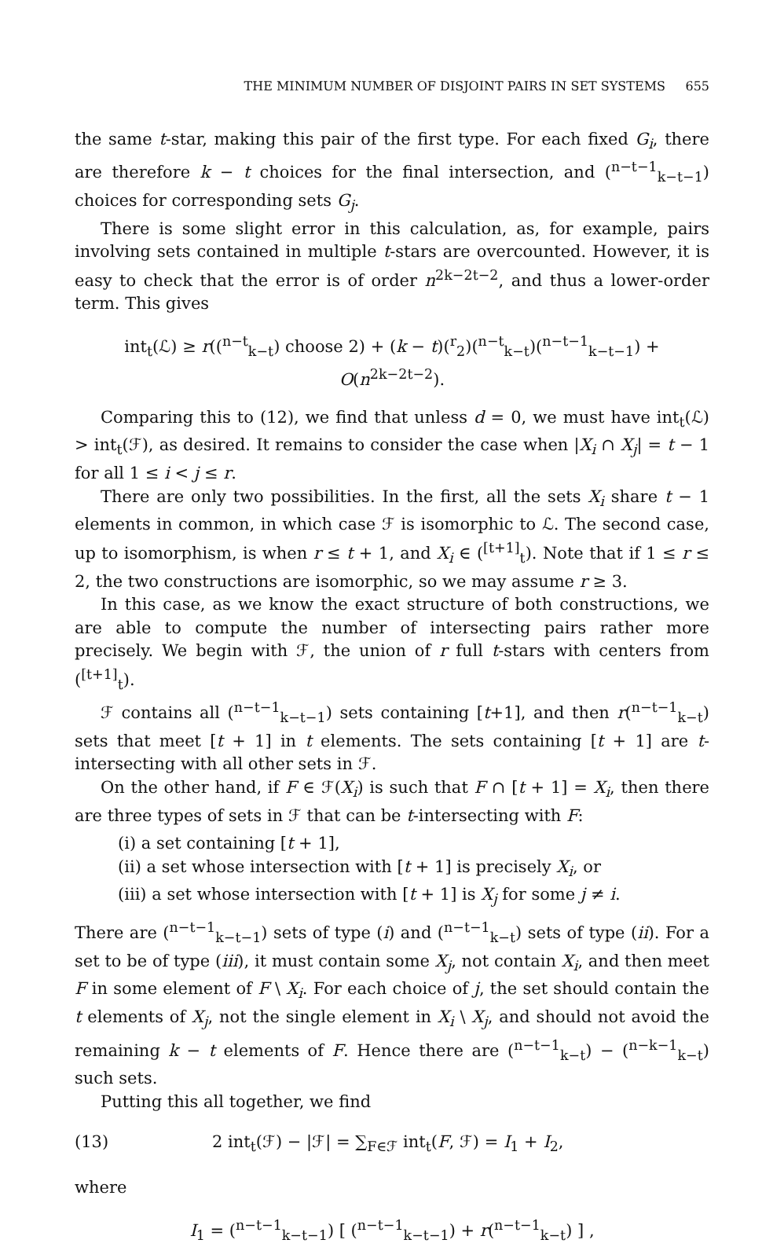THE MINIMUM NUMBER OF DISJOINT PAIRS IN SET SYSTEMS 655
the same t-star, making this pair of the first type. For each fixed G<sub>i</sub>, there are therefore k − t choices for the final intersection, and (<sup>n−t−1</sup><sub>k−t−1</sub>) choices for corresponding sets G<sub>j</sub>.
There is some slight error in this calculation, as, for example, pairs involving sets contained in multiple t-stars are overcounted. However, it is easy to check that the error is of order n<sup>2k−2t−2</sup>, and thus a lower-order term. This gives
int<sub>t</sub>(ℒ) ≥ r((<sup>n−t</sup><sub>k−t</sub>) choose 2) + (k − t)(<sup>r</sup><sub>2</sub>)(<sup>n−t</sup><sub>k−t</sub>)(<sup>n−t−1</sup><sub>k−t−1</sub>) + O(n<sup>2k−2t−2</sup>).
Comparing this to (12), we find that unless d = 0, we must have int<sub>t</sub>(ℒ) > int<sub>t</sub>(ℱ), as desired. It remains to consider the case when |X<sub>i</sub> ∩ X<sub>j</sub>| = t − 1 for all 1 ≤ i < j ≤ r.
There are only two possibilities. In the first, all the sets X<sub>i</sub> share t − 1 elements in common, in which case ℱ is isomorphic to ℒ. The second case, up to isomorphism, is when r ≤ t + 1, and X<sub>i</sub> ∈ (<sup>[t+1]</sup><sub>t</sub>). Note that if 1 ≤ r ≤ 2, the two constructions are isomorphic, so we may assume r ≥ 3.
In this case, as we know the exact structure of both constructions, we are able to compute the number of intersecting pairs rather more precisely. We begin with ℱ, the union of r full t-stars with centers from (<sup>[t+1]</sup><sub>t</sub>).
ℱ contains all (<sup>n−t−1</sup><sub>k−t−1</sub>) sets containing [t+1], and then r(<sup>n−t−1</sup><sub>k−t</sub>) sets that meet [t + 1] in t elements. The sets containing [t + 1] are t-intersecting with all other sets in ℱ.
On the other hand, if F ∈ ℱ(X<sub>i</sub>) is such that F ∩ [t + 1] = X<sub>i</sub>, then there are three types of sets in ℱ that can be t-intersecting with F:
(i) a set containing [t + 1],
(ii) a set whose intersection with [t + 1] is precisely X<sub>i</sub>, or
(iii) a set whose intersection with [t + 1] is X<sub>j</sub> for some j ≠ i.
There are (<sup>n−t−1</sup><sub>k−t−1</sub>) sets of type (i) and (<sup>n−t−1</sup><sub>k−t</sub>) sets of type (ii). For a set to be of type (iii), it must contain some X<sub>j</sub>, not contain X<sub>i</sub>, and then meet F in some element of F \ X<sub>i</sub>. For each choice of j, the set should contain the t elements of X<sub>j</sub>, not the single element in X<sub>i</sub> \ X<sub>j</sub>, and should not avoid the remaining k − t elements of F. Hence there are (<sup>n−t−1</sup><sub>k−t</sub>) − (<sup>n−k−1</sup><sub>k−t</sub>) such sets.
Putting this all together, we find
(13) 2 int<sub>t</sub>(ℱ) − |ℱ| = ∑<sub>F∈ℱ</sub> int<sub>t</sub>(F, ℱ) = I<sub>1</sub> + I<sub>2</sub>,
where
I<sub>1</sub> = (<sup>n−t−1</sup><sub>k−t−1</sub>) [ (<sup>n−t−1</sup><sub>k−t−1</sub>) + r(<sup>n−t−1</sup><sub>k−t</sub>) ] ,